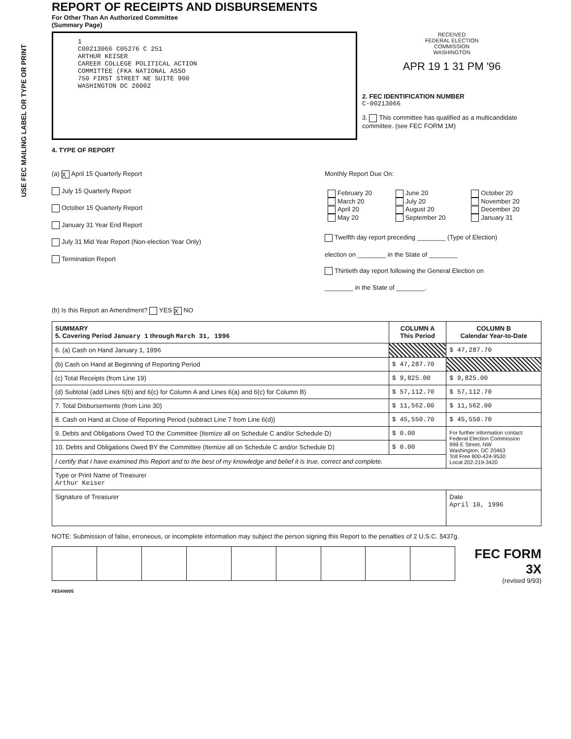USE FEC MAILING LABEL OR TYPE OR PRINT
REPORT OF RECEIPTS AND DISBURSEMENTS
For Other Than An Authorized Committee
(Summary Page)
1
C00213066 C05276 C 251
ARTHUR KEISER
CAREER COLLEGE POLITICAL ACTION
COMMITTEE (FKA NATIONAL ASSO
750 FIRST STREET NE SUITE 900
WASHINGTON DC 20002
RECEIVED
FEDERAL ELECTION
COMMISSION
WASHINGTON
APR 19 1 31 PM '96
2. FEC IDENTIFICATION NUMBER
C-00213066
3. This committee has qualified as a multicandidate committee. (see FEC FORM 1M)
4. TYPE OF REPORT
(a) X April 15 Quarterly Report
July 15 Quarterly Report
October 15 Quarterly Report
January 31 Year End Report
July 31 Mid Year Report (Non-election Year Only)
Termination Report
Monthly Report Due On:
| February 20 March 20 April 20 May 20 | June 20 July 20 August 20 September 20 | October 20 November 20 December 20 January 31 |
Twelfth day report preceding ________ (Type of Election)
election on ________ in the State of ________
Thirtieth day report following the General Election on
________ in the State of ________.
(b) Is this Report an Amendment? YES X NO
| SUMMARY 5. Covering Period January 1 through March 31, 1996 | COLUMN A This Period | COLUMN B Calendar Year-to-Date |
| --- | --- | --- |
| 6. (a) Cash on Hand January 1, 19 96 | | $ 47,287.70 |
| (b) Cash on Hand at Beginning of Reporting Period | $ 47,287.70 | |
| (c) Total Receipts (from Line 19) | $ 9,825.00 | $ 9,825.00 |
| (d) Subtotal (add Lines 6(b) and 6(c) for Column A and Lines 6(a) and 6(c) for Column B) | $ 57,112.70 | $ 57,112.70 |
| 7. Total Disbursements (from Line 30) | $ 11,562.00 | $ 11,562.00 |
| 8. Cash on Hand at Close of Reporting Period (subtract Line 7 from Line 6(d)) | $ 45,550.70 | $ 45,550.70 |
| 9. Debts and Obligations Owed TO the Committee (Itemize all on Schedule C and/or Schedule D) | $ 0.00 | For further information contact: Federal Election Commission 999 E Street, NW Washington, DC 20463 Toll Free 800-424-9530 Local 202-219-3420 |
| 10. Debts and Obligations Owed BY the Committee (Itemize all on Schedule C and/or Schedule D) | $ 0.00 | |
| I certify that I have examined this Report and to the best of my knowledge and belief it is true, correct and complete. | | |
| Type or Print Name of Treasurer Arthur Keiser | | |
| Signature of Treasurer | | Date April 10, 1996 |
NOTE: Submission of false, erroneous, or incomplete information may subject the person signing this Report to the penalties of 2 U.S.C. §437g.
FEC FORM 3X
(revised 9/93)
FE5AN005